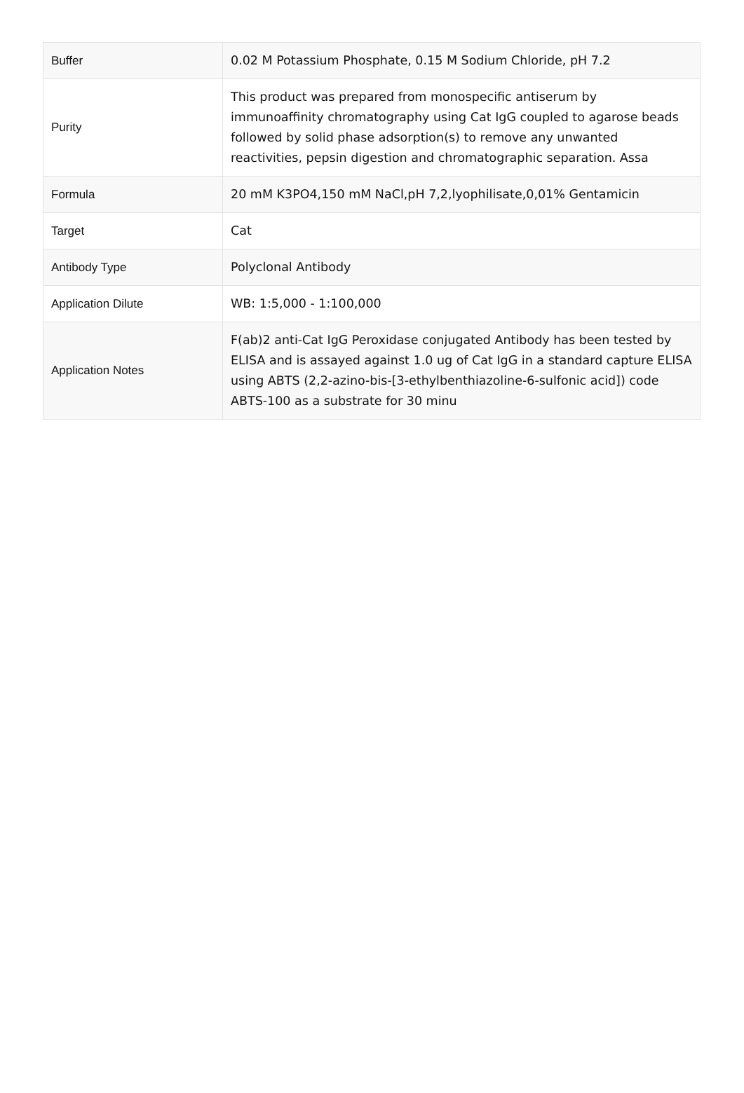| Buffer | 0.02 M Potassium Phosphate, 0.15 M Sodium Chloride, pH 7.2 |
| Purity | This product was prepared from monospecific antiserum by immunoaffinity chromatography using Cat IgG coupled to agarose beads followed by solid phase adsorption(s) to remove any unwanted reactivities, pepsin digestion and chromatographic separation. Assa |
| Formula | 20 mM K3PO4,150 mM NaCl,pH 7,2,lyophilisate,0,01% Gentamicin |
| Target | Cat |
| Antibody Type | Polyclonal Antibody |
| Application Dilute | WB: 1:5,000 - 1:100,000 |
| Application Notes | F(ab)2 anti-Cat IgG Peroxidase conjugated Antibody has been tested by ELISA and is assayed against 1.0 ug of Cat IgG in a standard capture ELISA using ABTS (2,2-azino-bis-[3-ethylbenthiazoline-6-sulfonic acid]) code ABTS-100 as a substrate for 30 minu |